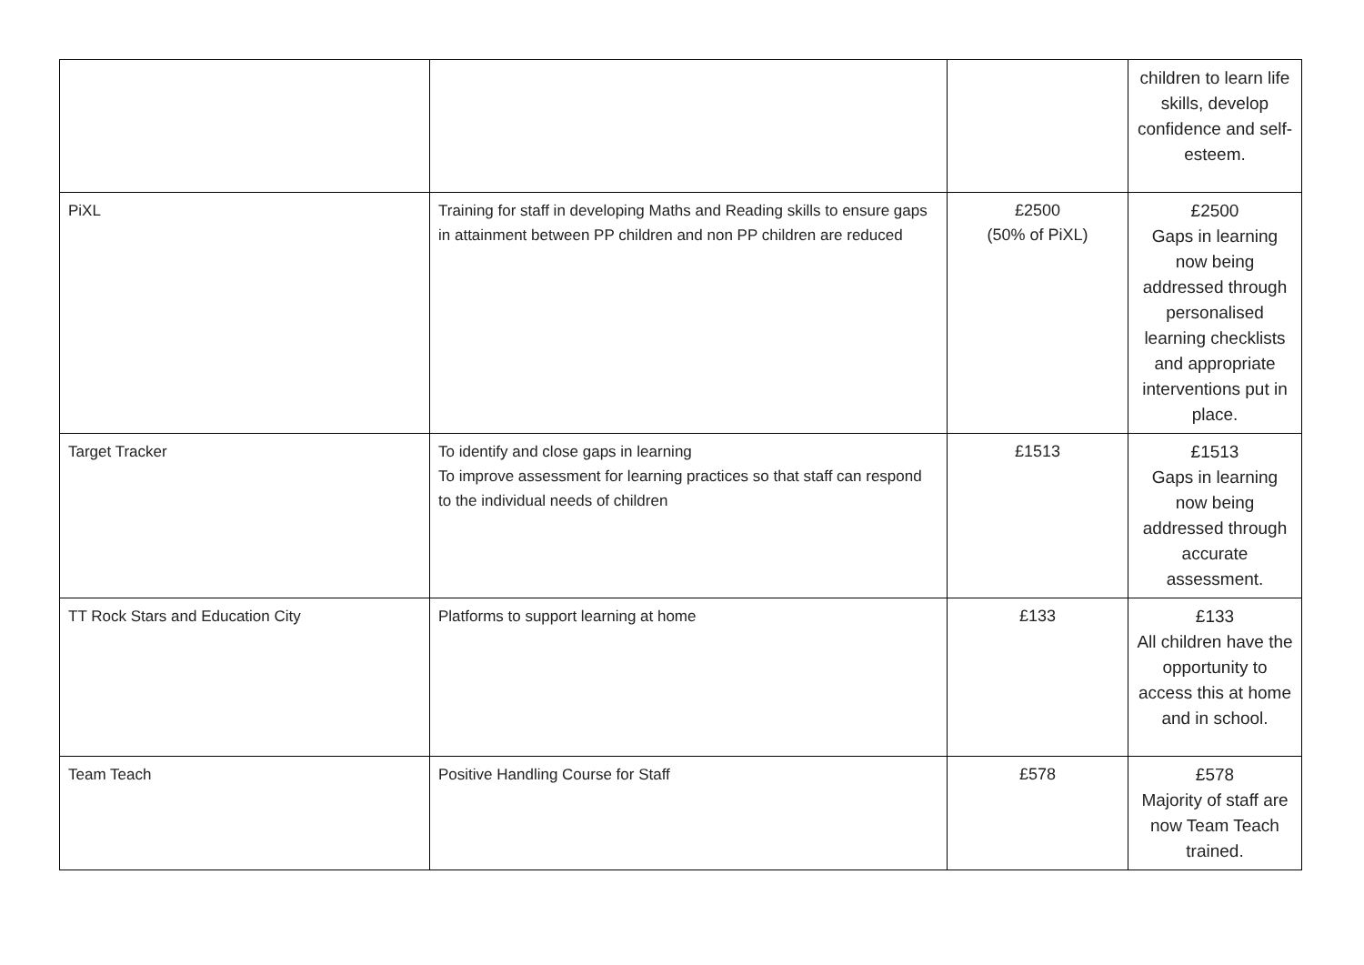| | | | children to learn life skills, develop confidence and self-esteem. |
| PiXL | Training for staff in developing Maths and Reading skills to ensure gaps in attainment between PP children and non PP children are reduced | £2500 (50% of PiXL) | £2500 Gaps in learning now being addressed through personalised learning checklists and appropriate interventions put in place. |
| Target Tracker | To identify and close gaps in learning To improve assessment for learning practices so that staff can respond to the individual needs of children | £1513 | £1513 Gaps in learning now being addressed through accurate assessment. |
| TT Rock Stars and Education City | Platforms to support learning at home | £133 | £133 All children have the opportunity to access this at home and in school. |
| Team Teach | Positive Handling Course for Staff | £578 | £578 Majority of staff are now Team Teach trained. |